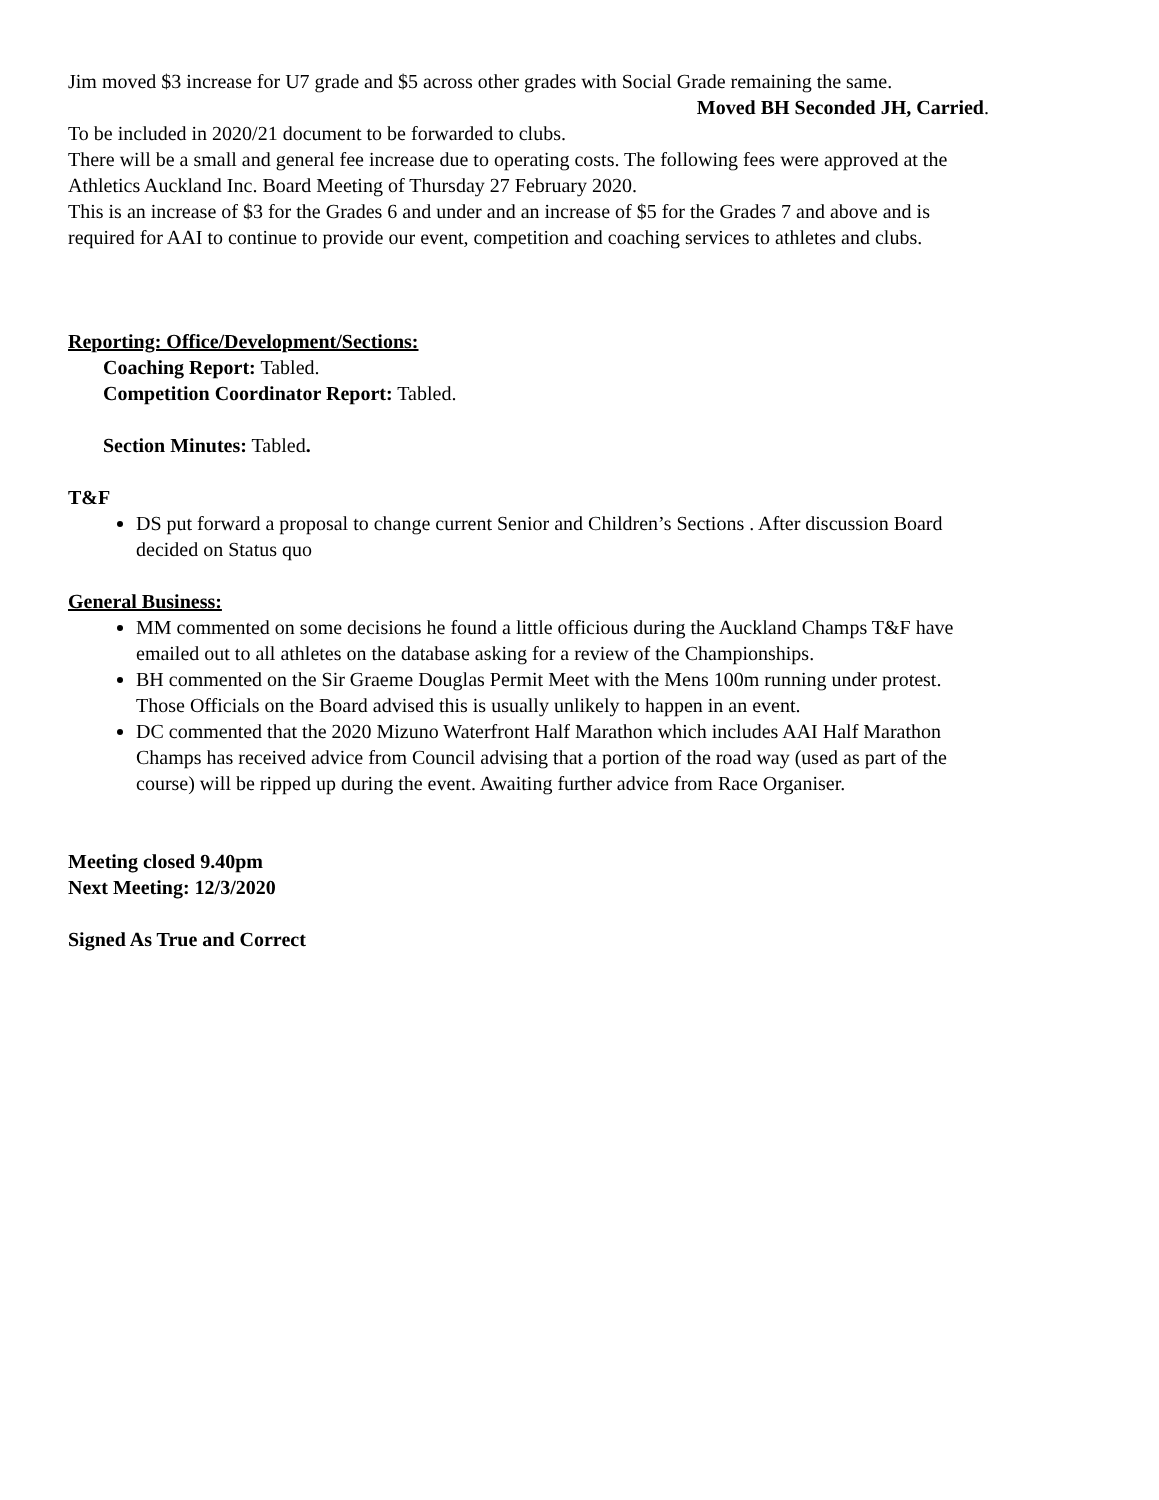Jim moved $3 increase for U7 grade and $5 across other grades with Social Grade remaining the same.
Moved BH Seconded JH, Carried.
To be included in 2020/21 document to be forwarded to clubs.
There will be a small and general fee increase due to operating costs. The following fees were approved at the Athletics Auckland Inc. Board Meeting of Thursday 27 February 2020.
This is an increase of $3 for the Grades 6 and under and an increase of $5 for the Grades 7 and above and is required for AAI to continue to provide our event, competition and coaching services to athletes and clubs.
Reporting: Office/Development/Sections:
Coaching Report: Tabled.
Competition Coordinator Report: Tabled.
Section Minutes: Tabled.
T&F
DS put forward a proposal to change current Senior and Children’s Sections . After discussion Board decided on Status quo
General Business:
MM commented on some decisions he found a little officious during the Auckland Champs T&F have emailed out to all athletes on the database asking for a review of the Championships.
BH commented on the Sir Graeme Douglas Permit Meet with the Mens 100m running under protest. Those Officials on the Board advised this is usually unlikely to happen in an event.
DC commented that the 2020 Mizuno Waterfront Half Marathon which includes AAI Half Marathon Champs has received advice from Council advising that a portion of the road way (used as part of the course) will be ripped up during the event. Awaiting further advice from Race Organiser.
Meeting closed 9.40pm
Next Meeting: 12/3/2020
Signed As True and Correct